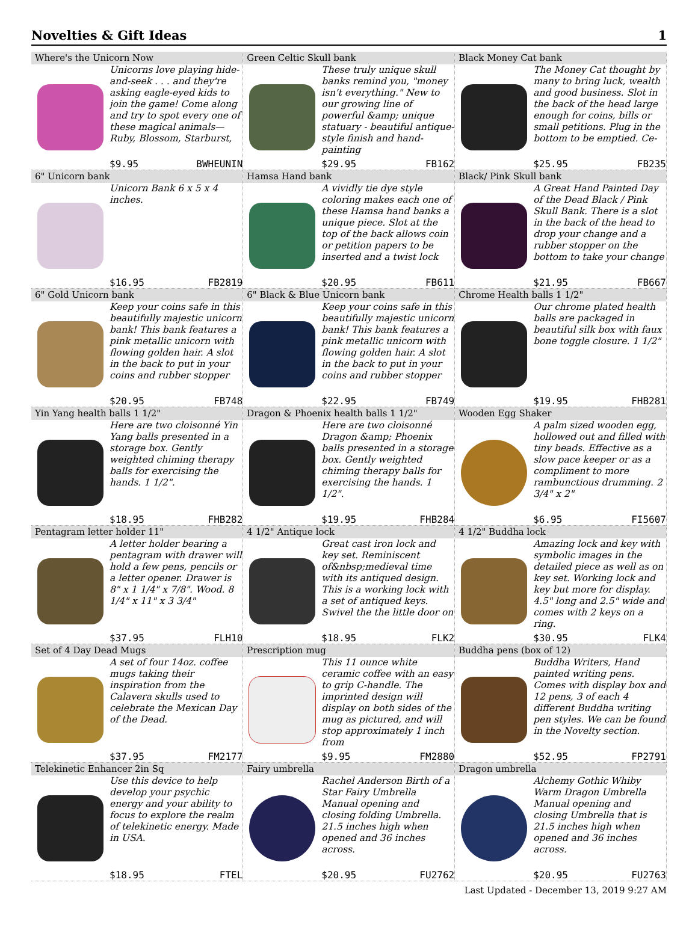Novelties & Gift Ideas 1
| Where's the Unicorn Now Unicorns love playing hide-and-seek . . . and they're asking eagle-eyed kids to join the game! Come along and try to spot every one of these magical animals—Ruby, Blossom, Starburst, $9.95 BWHEUNIN | Green Celtic Skull bank These truly unique skull banks remind you, "money isn't everything." New to our growing line of powerful &amp; unique statuary - beautiful antique-style finish and hand-painting $29.95 FB162 | Black Money Cat bank The Money Cat thought by many to bring luck, wealth and good business. Slot in the back of the head large enough for coins, bills or small petitions. Plug in the bottom to be emptied. Ce- $25.95 FB235 |
| 6" Unicorn bank Unicorn Bank 6 x 5 x 4 inches. $16.95 FB2819 | Hamsa Hand bank A vividly tie dye style coloring makes each one of these Hamsa hand banks a unique piece. Slot at the top of the back allows coin or petition papers to be inserted and a twist lock $20.95 FB611 | Black/ Pink Skull bank A Great Hand Painted Day of the Dead Black / Pink Skull Bank. There is a slot in the back of the head to drop your change and a rubber stopper on the bottom to take your change $21.95 FB667 |
| 6" Gold Unicorn bank Keep your coins safe in this beautifully majestic unicorn bank! This bank features a pink metallic unicorn with flowing golden hair. A slot in the back to put in your coins and rubber stopper $20.95 FB748 | 6" Black & Blue Unicorn bank Keep your coins safe in this beautifully majestic unicorn bank! This bank features a pink metallic unicorn with flowing golden hair. A slot in the back to put in your coins and rubber stopper $22.95 FB749 | Chrome Health balls 1 1/2" Our chrome plated health balls are packaged in beautiful silk box with faux bone toggle closure. 1 1/2" $19.95 FHB281 |
| Yin Yang health balls 1 1/2" Here are two cloisonné Yin Yang balls presented in a storage box. Gently weighted chiming therapy balls for exercising the hands. 1 1/2". $18.95 FHB282 | Dragon & Phoenix health balls 1 1/2" Here are two cloisonné Dragon &amp; Phoenix balls presented in a storage box. Gently weighted chiming therapy balls for exercising the hands. 1 1/2". $19.95 FHB284 | Wooden Egg Shaker A palm sized wooden egg, hollowed out and filled with tiny beads. Effective as a slow pace keeper or as a compliment to more rambunctious drumming. 2 3/4" x 2" $6.95 FI5607 |
| Pentagram letter holder 11" A letter holder bearing a pentagram with drawer will hold a few pens, pencils or a letter opener. Drawer is 8" x 1 1/4" x 7/8". Wood. 8 1/4" x 11" x 3 3/4" $37.95 FLH10 | 4 1/2" Antique lock Great cast iron lock and key set. Reminiscent of&nbsp;medieval time with its antiqued design. This is a working lock with a set of antiqued keys. Swivel the the little door on $18.95 FLK2 | 4 1/2" Buddha lock Amazing lock and key with symbolic images in the detailed piece as well as on key set. Working lock and key but more for display. 4.5" long and 2.5" wide and comes with 2 keys on a ring. $30.95 FLK4 |
| Set of 4 Day Dead Mugs A set of four 14oz. coffee mugs taking their inspiration from the Calavera skulls used to celebrate the Mexican Day of the Dead. $37.95 FM2177 | Prescription mug This 11 ounce white ceramic coffee with an easy to grip C-handle. The imprinted design will display on both sides of the mug as pictured, and will stop approximately 1 inch from $9.95 FM2880 | Buddha pens (box of 12) Buddha Writers, Hand painted writing pens. Comes with display box and 12 pens, 3 of each 4 different Buddha writing pen styles. We can be found in the Novelty section. $52.95 FP2791 |
| Telekinetic Enhancer 2in Sq Use this device to help develop your psychic energy and your ability to focus to explore the realm of telekinetic energy. Made in USA. $18.95 FTEL | Fairy umbrella Rachel Anderson Birth of a Star Fairy Umbrella Manual opening and closing folding Umbrella. 21.5 inches high when opened and 36 inches across. $20.95 FU2762 | Dragon umbrella Alchemy Gothic Whiby Warm Dragon Umbrella Manual opening and closing Umbrella that is 21.5 inches high when opened and 36 inches across. $20.95 FU2763 |
Last Updated - December 13, 2019 9:27 AM